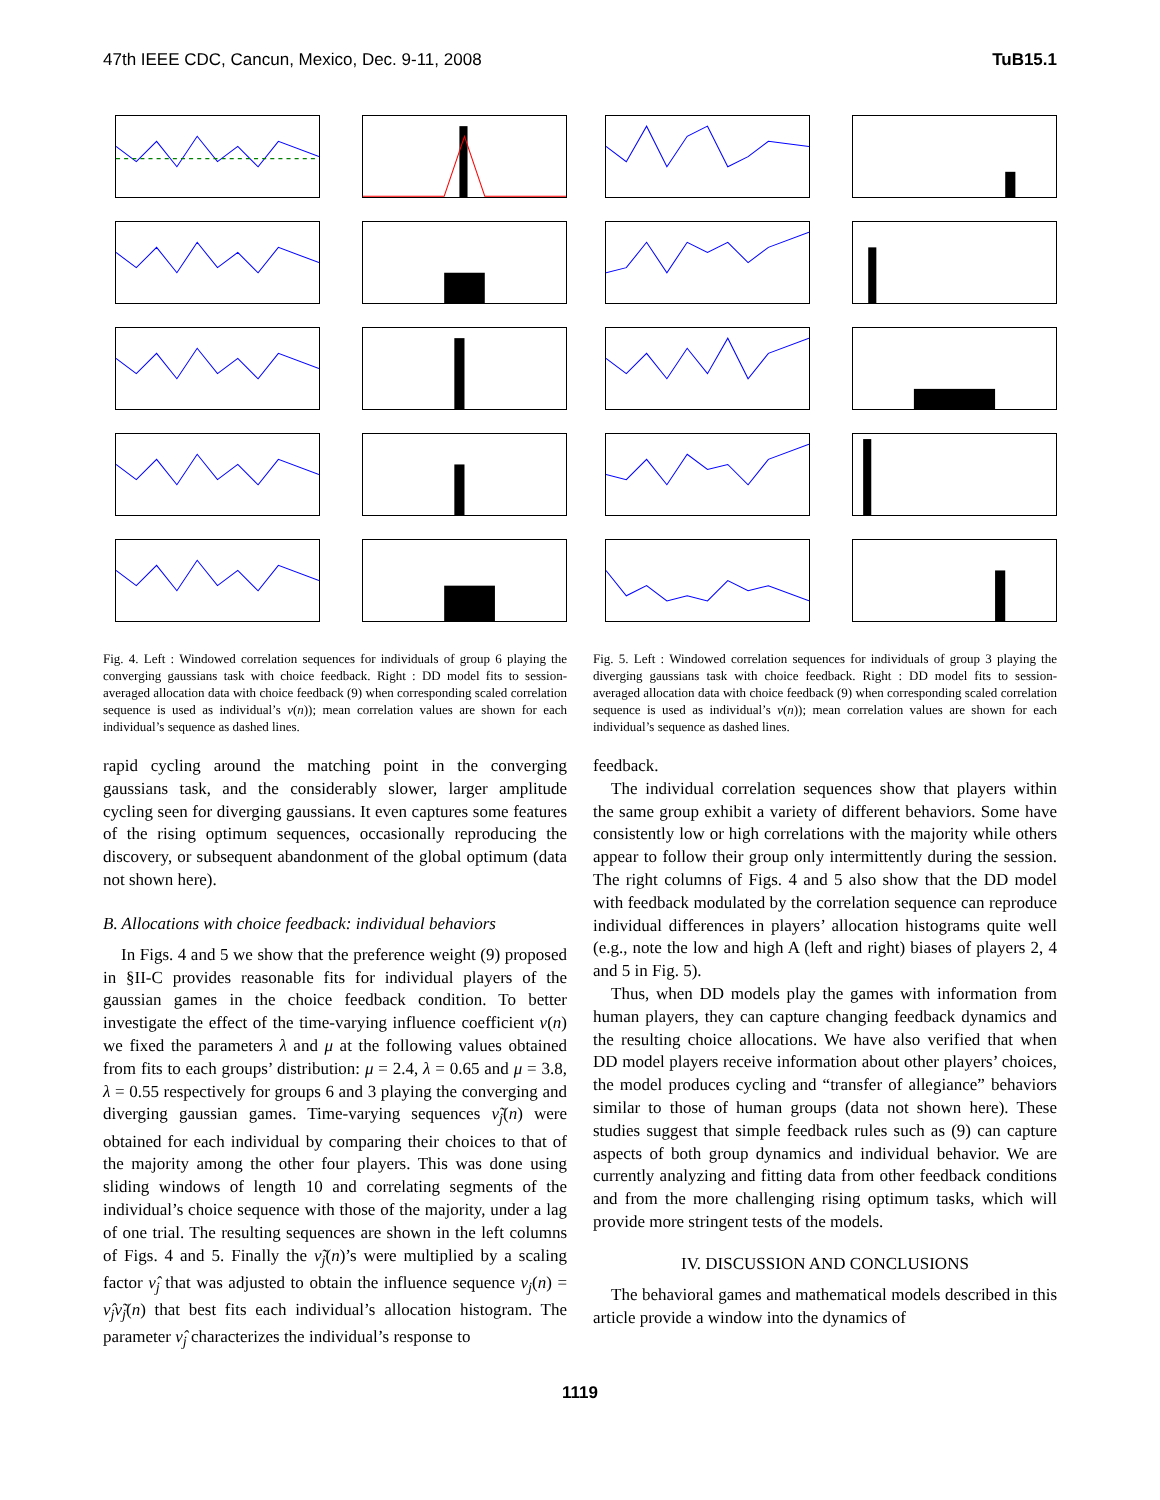47th IEEE CDC, Cancun, Mexico, Dec. 9-11, 2008 TuB15.1
Fig. 4. Left : Windowed correlation sequences for individuals of group 6 playing the converging gaussians task with choice feedback. Right : DD model fits to session-averaged allocation data with choice feedback (9) when corresponding scaled correlation sequence is used as individual’s ν(n)); mean correlation values are shown for each individual’s sequence as dashed lines.
rapid cycling around the matching point in the converging gaussians task, and the considerably slower, larger amplitude cycling seen for diverging gaussians. It even captures some features of the rising optimum sequences, occasionally reproducing the discovery, or subsequent abandonment of the global optimum (data not shown here).
B. Allocations with choice feedback: individual behaviors
In Figs. 4 and 5 we show that the preference weight (9) proposed in §II-C provides reasonable fits for individual players of the gaussian games in the choice feedback condition. To better investigate the effect of the time-varying influence coefficient ν(n) we fixed the parameters λ and μ at the following values obtained from fits to each groups’ distribution: μ = 2.4, λ = 0.65 and μ = 3.8, λ = 0.55 respectively for groups 6 and 3 playing the converging and diverging gaussian games. Time-varying sequences ν̃<sub>j</sub>(n) were obtained for each individual by comparing their choices to that of the majority among the other four players. This was done using sliding windows of length 10 and correlating segments of the individual’s choice sequence with those of the majority, under a lag of one trial. The resulting sequences are shown in the left columns of Figs. 4 and 5. Finally the ν̃<sub>j</sub>(n)’s were multiplied by a scaling factor ν̂<sub>j</sub> that was adjusted to obtain the influence sequence ν<sub>j</sub>(n) = ν̂<sub>j</sub>ν̃<sub>j</sub>(n) that best fits each individual’s allocation histogram. The parameter ν̂<sub>j</sub> characterizes the individual’s response to
Fig. 5. Left : Windowed correlation sequences for individuals of group 3 playing the diverging gaussians task with choice feedback. Right : DD model fits to session-averaged allocation data with choice feedback (9) when corresponding scaled correlation sequence is used as individual’s ν(n)); mean correlation values are shown for each individual’s sequence as dashed lines.
feedback.
The individual correlation sequences show that players within the same group exhibit a variety of different behaviors. Some have consistently low or high correlations with the majority while others appear to follow their group only intermittently during the session. The right columns of Figs. 4 and 5 also show that the DD model with feedback modulated by the correlation sequence can reproduce individual differences in players’ allocation histograms quite well (e.g., note the low and high A (left and right) biases of players 2, 4 and 5 in Fig. 5).
Thus, when DD models play the games with information from human players, they can capture changing feedback dynamics and the resulting choice allocations. We have also verified that when DD model players receive information about other players’ choices, the model produces cycling and “transfer of allegiance” behaviors similar to those of human groups (data not shown here). These studies suggest that simple feedback rules such as (9) can capture aspects of both group dynamics and individual behavior. We are currently analyzing and fitting data from other feedback conditions and from the more challenging rising optimum tasks, which will provide more stringent tests of the models.
IV. DISCUSSION AND CONCLUSIONS
The behavioral games and mathematical models described in this article provide a window into the dynamics of
1119